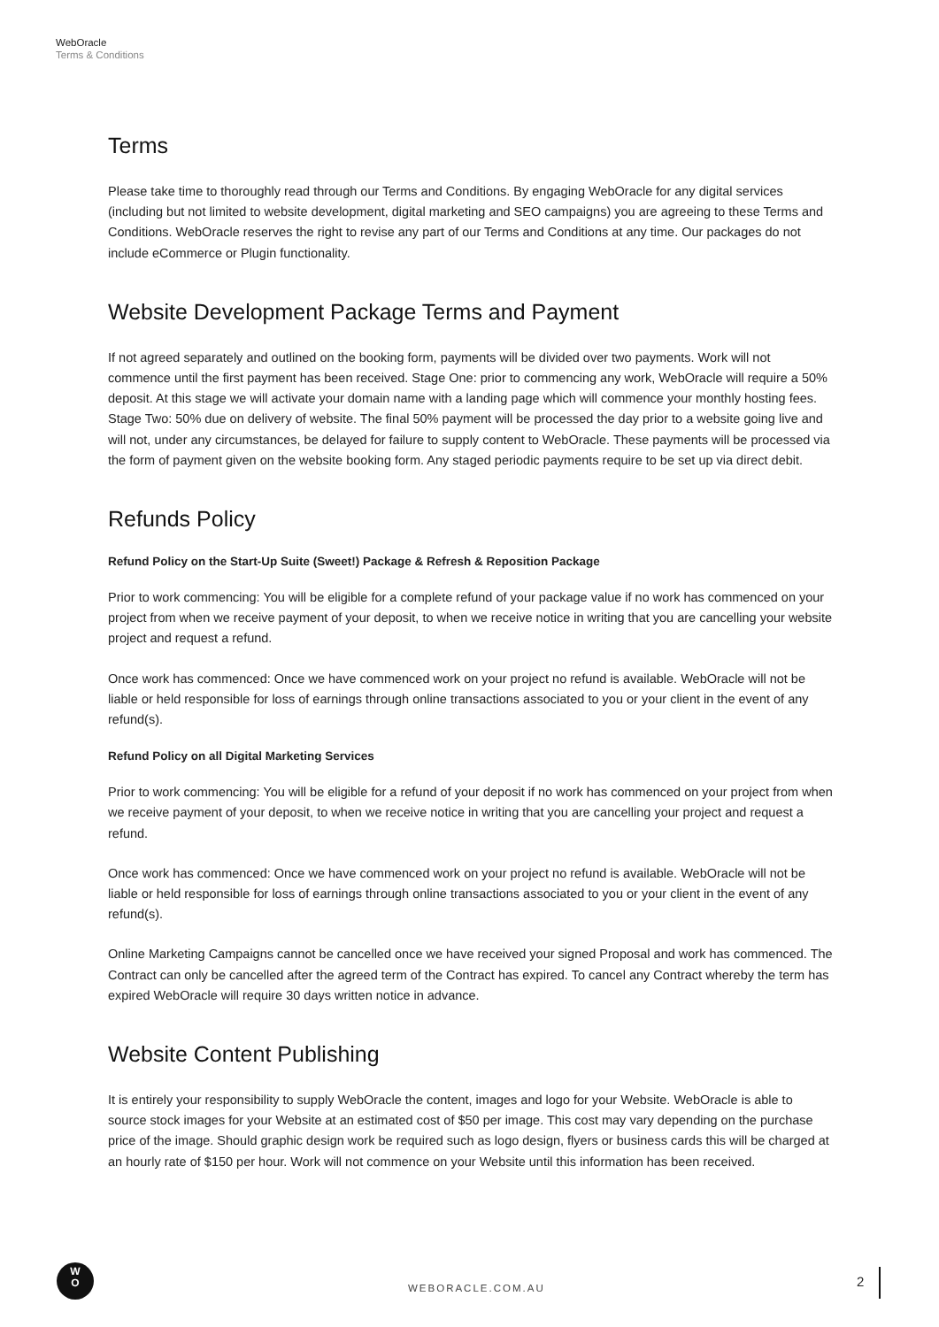WebOracle
Terms & Conditions
Terms
Please take time to thoroughly read through our Terms and Conditions. By engaging WebOracle for any digital services (including but not limited to website development, digital marketing and SEO campaigns) you are agreeing to these Terms and Conditions. WebOracle reserves the right to revise any part of our Terms and Conditions at any time. Our packages do not include eCommerce or Plugin functionality.
Website Development Package Terms and Payment
If not agreed separately and outlined on the booking form, payments will be divided over two payments. Work will not commence until the first payment has been received. Stage One: prior to commencing any work, WebOracle will require a 50% deposit. At this stage we will activate your domain name with a landing page which will commence your monthly hosting fees. Stage Two: 50% due on delivery of website. The final 50% payment will be processed the day prior to a website going live and will not, under any circumstances, be delayed for failure to supply content to WebOracle. These payments will be processed via the form of payment given on the website booking form. Any staged periodic payments require to be set up via direct debit.
Refunds Policy
Refund Policy on the Start-Up Suite (Sweet!) Package & Refresh & Reposition Package
Prior to work commencing: You will be eligible for a complete refund of your package value if no work has commenced on your project from when we receive payment of your deposit, to when we receive notice in writing that you are cancelling your website project and request a refund.
Once work has commenced: Once we have commenced work on your project no refund is available. WebOracle will not be liable or held responsible for loss of earnings through online transactions associated to you or your client in the event of any refund(s).
Refund Policy on all Digital Marketing Services
Prior to work commencing: You will be eligible for a refund of your deposit if no work has commenced on your project from when we receive payment of your deposit, to when we receive notice in writing that you are cancelling your project and request a refund.
Once work has commenced: Once we have commenced work on your project no refund is available. WebOracle will not be liable or held responsible for loss of earnings through online transactions associated to you or your client in the event of any refund(s).
Online Marketing Campaigns cannot be cancelled once we have received your signed Proposal and work has commenced. The Contract can only be cancelled after the agreed term of the Contract has expired. To cancel any Contract whereby the term has expired WebOracle will require 30 days written notice in advance.
Website Content Publishing
It is entirely your responsibility to supply WebOracle the content, images and logo for your Website. WebOracle is able to source stock images for your Website at an estimated cost of $50 per image. This cost may vary depending on the purchase price of the image. Should graphic design work be required such as logo design, flyers or business cards this will be charged at an hourly rate of $150 per hour. Work will not commence on your Website until this information has been received.
W
O
WEBORACLE.COM.AU 2